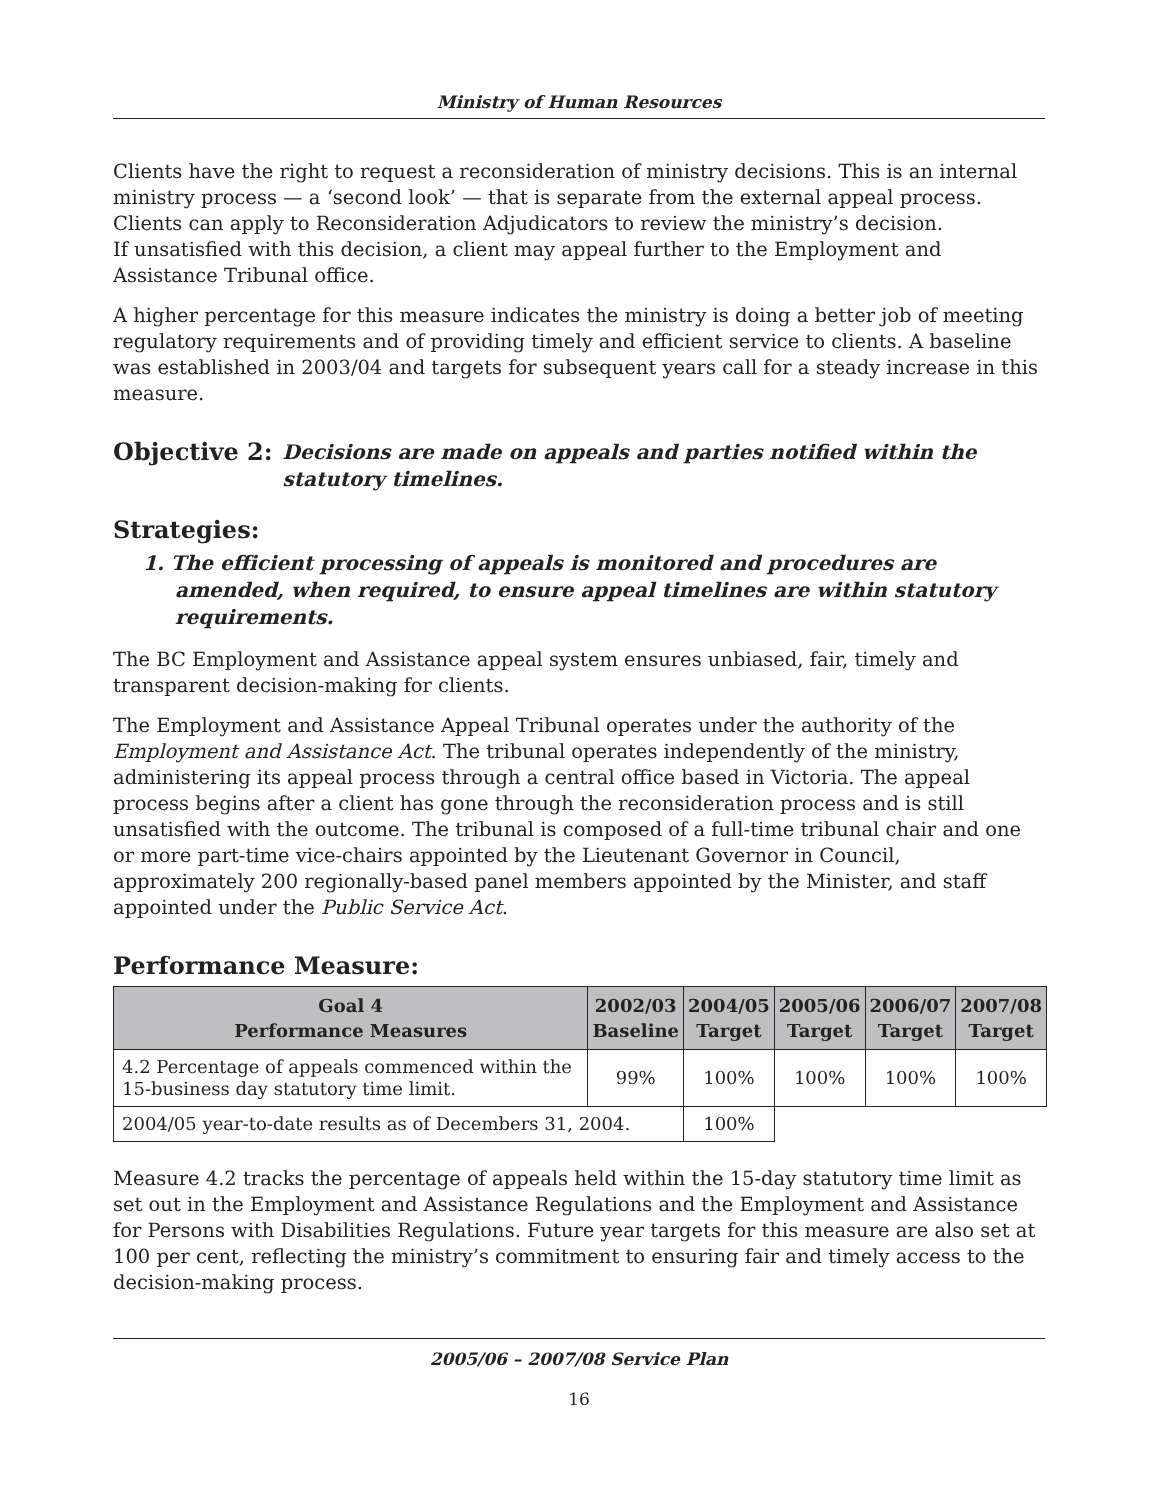Ministry of Human Resources
Clients have the right to request a reconsideration of ministry decisions. This is an internal ministry process — a ‘second look’ — that is separate from the external appeal process. Clients can apply to Reconsideration Adjudicators to review the ministry’s decision.
If unsatisfied with this decision, a client may appeal further to the Employment and Assistance Tribunal office.
A higher percentage for this measure indicates the ministry is doing a better job of meeting regulatory requirements and of providing timely and efficient service to clients. A baseline was established in 2003/04 and targets for subsequent years call for a steady increase in this measure.
Objective 2:
Decisions are made on appeals and parties notified within the statutory timelines.
Strategies:
1. The efficient processing of appeals is monitored and procedures are amended, when required, to ensure appeal timelines are within statutory requirements.
The BC Employment and Assistance appeal system ensures unbiased, fair, timely and transparent decision-making for clients.
The Employment and Assistance Appeal Tribunal operates under the authority of the Employment and Assistance Act. The tribunal operates independently of the ministry, administering its appeal process through a central office based in Victoria. The appeal process begins after a client has gone through the reconsideration process and is still unsatisfied with the outcome. The tribunal is composed of a full-time tribunal chair and one or more part-time vice-chairs appointed by the Lieutenant Governor in Council, approximately 200 regionally-based panel members appointed by the Minister, and staff appointed under the Public Service Act.
Performance Measure:
| Goal 4 Performance Measures | 2002/03 Baseline | 2004/05 Target | 2005/06 Target | 2006/07 Target | 2007/08 Target |
| --- | --- | --- | --- | --- | --- |
| 4.2 Percentage of appeals commenced within the 15-business day statutory time limit. | 99% | 100% | 100% | 100% | 100% |
| 2004/05 year-to-date results as of Decembers 31, 2004. | | 100% | | | |
Measure 4.2 tracks the percentage of appeals held within the 15-day statutory time limit as set out in the Employment and Assistance Regulations and the Employment and Assistance for Persons with Disabilities Regulations. Future year targets for this measure are also set at 100 per cent, reflecting the ministry’s commitment to ensuring fair and timely access to the decision-making process.
2005/06 – 2007/08 Service Plan
16